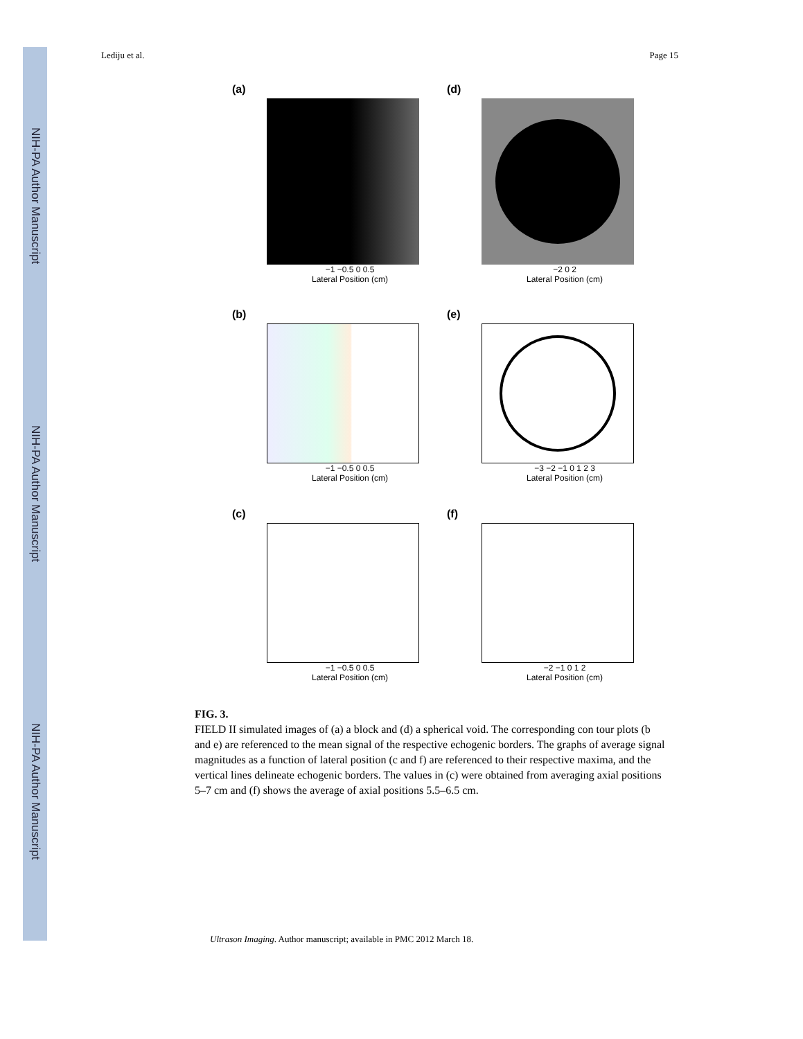NIH-PA Author Manuscript
NIH-PA Author Manuscript
NIH-PA Author Manuscript
Lediju et al. Page 15
(a)
−1 −0.5 0 0.5
Lateral Position (cm)
(d)
−2 0 2
Lateral Position (cm)
(b)
−1 −0.5 0 0.5
Lateral Position (cm)
(e)
−3 −2 −1 0 1 2 3
Lateral Position (cm)
(c)
−1 −0.5 0 0.5
Lateral Position (cm)
(f)
−2 −1 0 1 2
Lateral Position (cm)
FIG. 3.
FIELD II simulated images of (a) a block and (d) a spherical void. The corresponding con tour plots (b and e) are referenced to the mean signal of the respective echogenic borders. The graphs of average signal magnitudes as a function of lateral position (c and f) are referenced to their respective maxima, and the vertical lines delineate echogenic borders. The values in (c) were obtained from averaging axial positions 5–7 cm and (f) shows the average of axial positions 5.5–6.5 cm.
Ultrason Imaging. Author manuscript; available in PMC 2012 March 18.